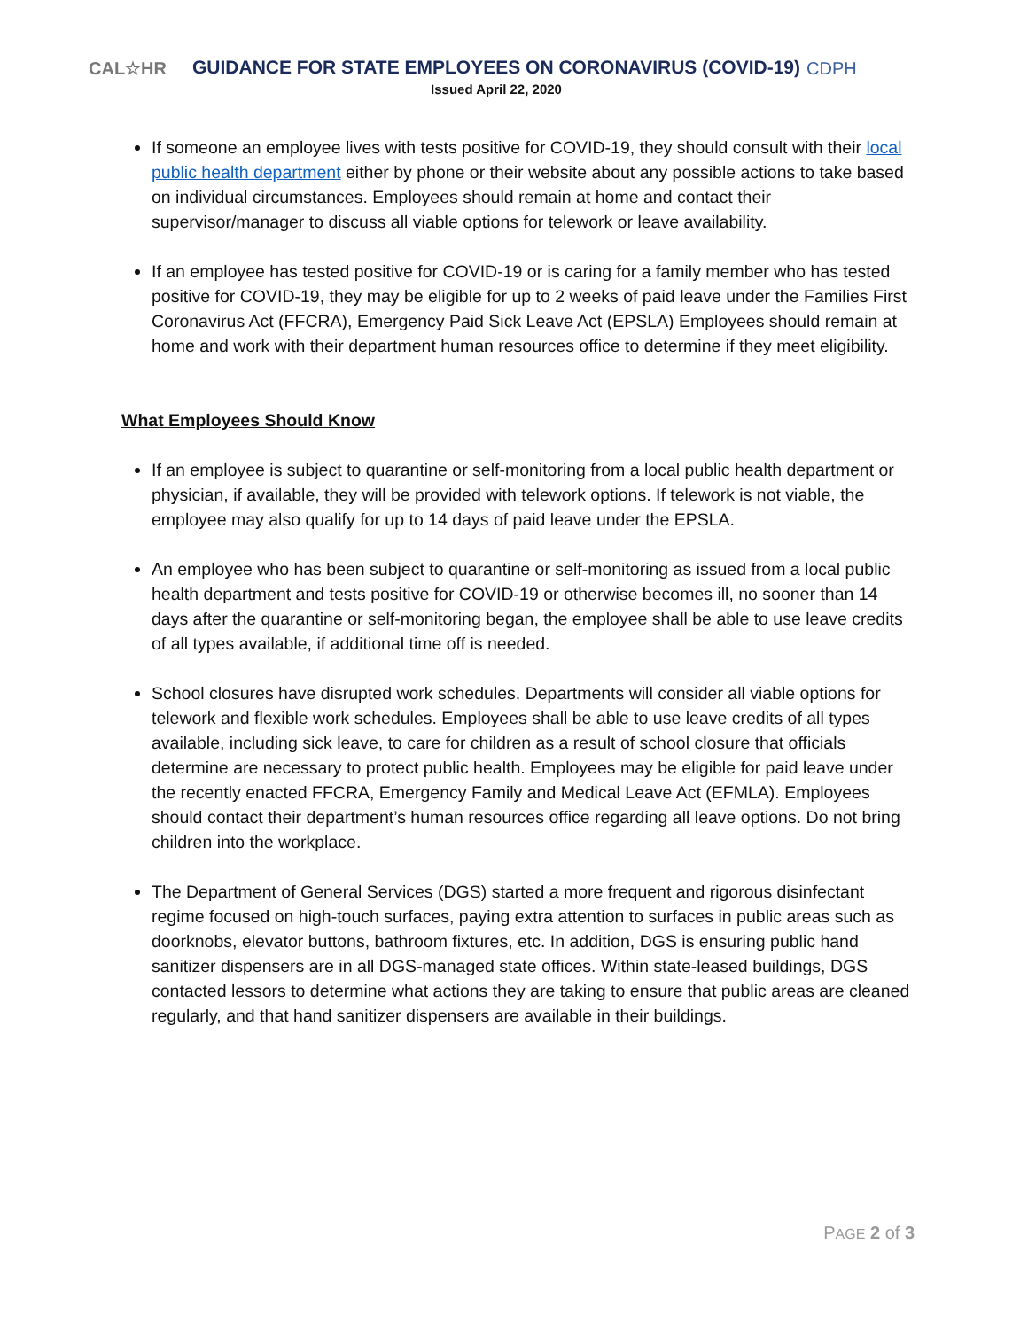CAL☆HR
GUIDANCE FOR STATE EMPLOYEES ON CORONAVIRUS (COVID-19)
Issued April 22, 2020
CDPH
If someone an employee lives with tests positive for COVID-19, they should consult with their local public health department either by phone or their website about any possible actions to take based on individual circumstances. Employees should remain at home and contact their supervisor/manager to discuss all viable options for telework or leave availability.
If an employee has tested positive for COVID-19 or is caring for a family member who has tested positive for COVID-19, they may be eligible for up to 2 weeks of paid leave under the Families First Coronavirus Act (FFCRA), Emergency Paid Sick Leave Act (EPSLA) Employees should remain at home and work with their department human resources office to determine if they meet eligibility.
What Employees Should Know
If an employee is subject to quarantine or self-monitoring from a local public health department or physician, if available, they will be provided with telework options. If telework is not viable, the employee may also qualify for up to 14 days of paid leave under the EPSLA.
An employee who has been subject to quarantine or self-monitoring as issued from a local public health department and tests positive for COVID-19 or otherwise becomes ill, no sooner than 14 days after the quarantine or self-monitoring began, the employee shall be able to use leave credits of all types available, if additional time off is needed.
School closures have disrupted work schedules. Departments will consider all viable options for telework and flexible work schedules. Employees shall be able to use leave credits of all types available, including sick leave, to care for children as a result of school closure that officials determine are necessary to protect public health. Employees may be eligible for paid leave under the recently enacted FFCRA, Emergency Family and Medical Leave Act (EFMLA). Employees should contact their department’s human resources office regarding all leave options. Do not bring children into the workplace.
The Department of General Services (DGS) started a more frequent and rigorous disinfectant regime focused on high-touch surfaces, paying extra attention to surfaces in public areas such as doorknobs, elevator buttons, bathroom fixtures, etc. In addition, DGS is ensuring public hand sanitizer dispensers are in all DGS-managed state offices. Within state-leased buildings, DGS contacted lessors to determine what actions they are taking to ensure that public areas are cleaned regularly, and that hand sanitizer dispensers are available in their buildings.
PAGE 2 of 3